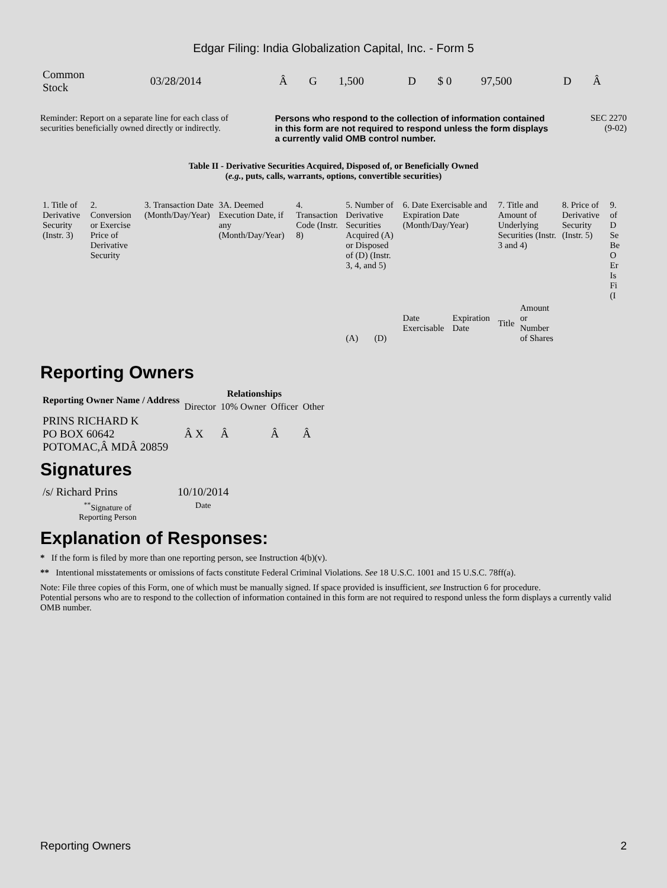Edgar Filing: India Globalization Capital, Inc. - Form 5
| Common Stock | 03/28/2014 | Â | G | 1,500 | D | $ 0 | 97,500 | D | Â |
Reminder: Report on a separate line for each class of securities beneficially owned directly or indirectly.
Persons who respond to the collection of information contained in this form are not required to respond unless the form displays a currently valid OMB control number.
SEC 2270
(9-02)
Table II - Derivative Securities Acquired, Disposed of, or Beneficially Owned
(e.g., puts, calls, warrants, options, convertible securities)
| 1. Title of Derivative Security (Instr. 3) | 2. Conversion or Exercise Price of Derivative Security | 3. Transaction Date (Month/Day/Year) | 3A. Deemed Execution Date, if any (Month/Day/Year) | 4. Transaction Code (Instr. 8) | 5. Number of Derivative Securities Acquired (A) or Disposed of (D) (Instr. 3, 4, and 5) | | 6. Date Exercisable and Expiration Date (Month/Day/Year) | | 7. Title and Amount of Underlying Securities (Instr. 3 and 4) | | 8. Price of Derivative Security (Instr. 5) | 9. of D Se Be O Er Is Fi (I |
| --- | --- | --- | --- | --- | --- | --- | --- | --- | --- | --- | --- | --- |
| | | | | | (A) | (D) | Date Exercisable | Expiration Date | Title | Amount or Number of Shares | | |
Reporting Owners
| Reporting Owner Name / Address | Relationships | | | |
| --- | --- | --- | --- | --- |
| | Director | 10% Owner | Officer | Other |
| PRINS RICHARD K PO BOX 60642 POTOMAC,Â MDÂ 20859 | Â X | Â | Â | Â |
Signatures
| /s/ Richard Prins | 10/10/2014 |
| <sup>**</sup> Signature of Reporting Person | Date |
Explanation of Responses:
* If the form is filed by more than one reporting person, see Instruction 4(b)(v).
** Intentional misstatements or omissions of facts constitute Federal Criminal Violations. See 18 U.S.C. 1001 and 15 U.S.C. 78ff(a).
Note: File three copies of this Form, one of which must be manually signed. If space provided is insufficient, see Instruction 6 for procedure.
Potential persons who are to respond to the collection of information contained in this form are not required to respond unless the form displays a currently valid OMB number.
Reporting Owners 2